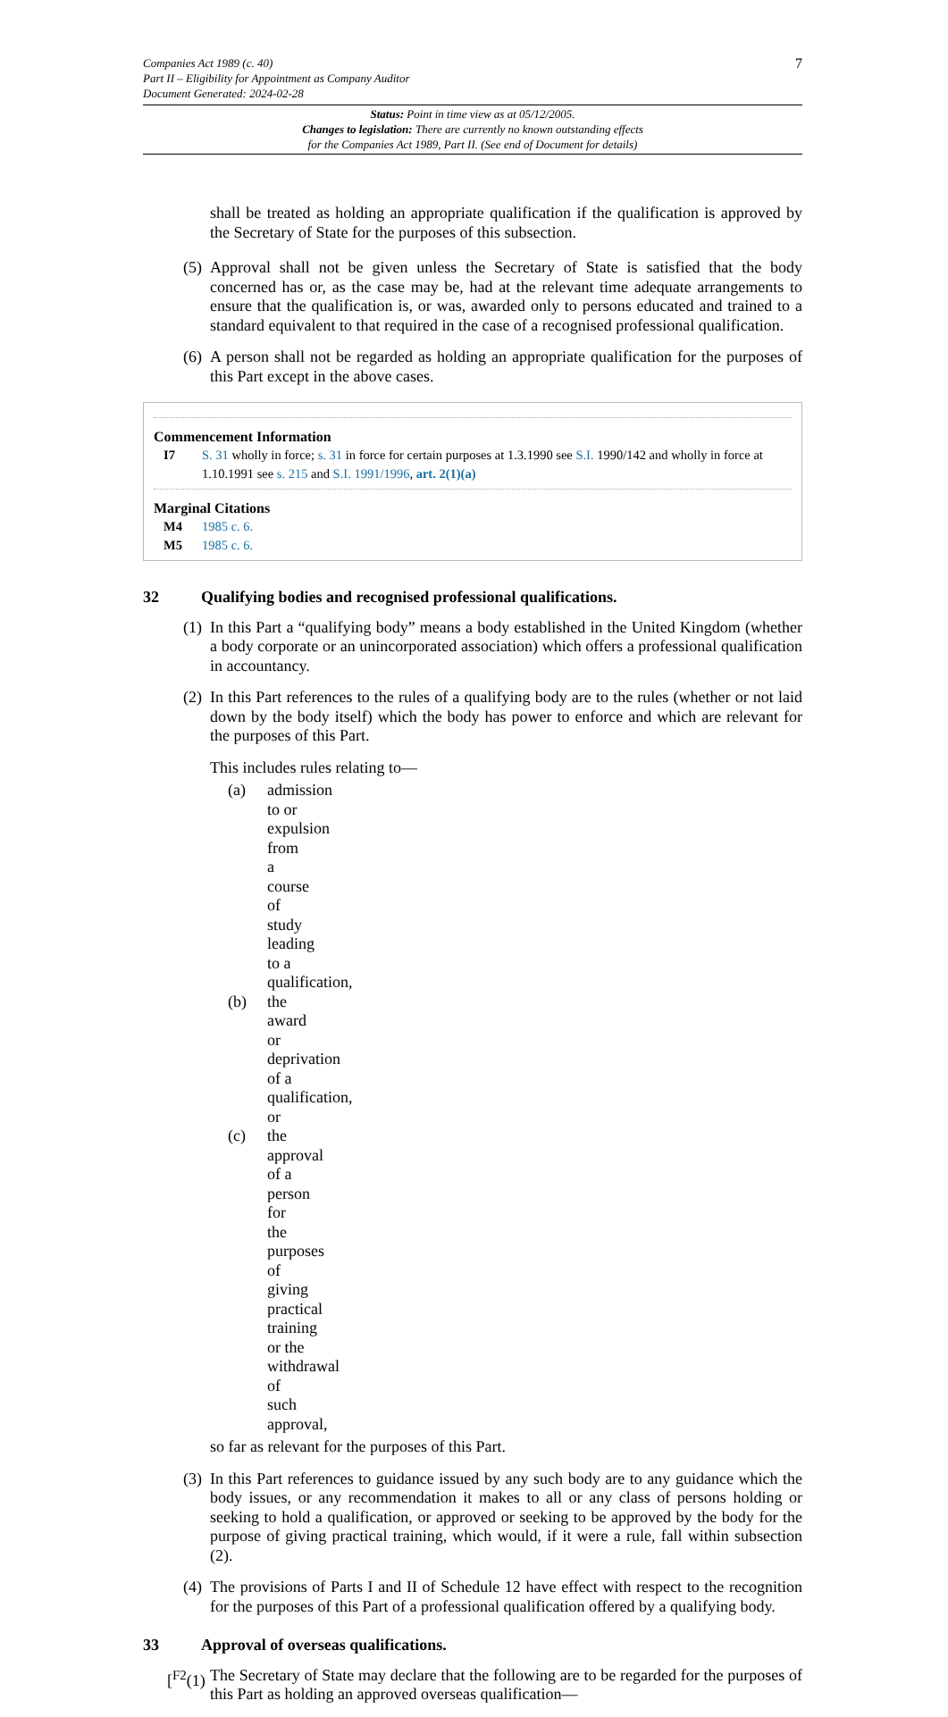7 Companies Act 1989 (c. 40)
Part II – Eligibility for Appointment as Company Auditor
Document Generated: 2024-02-28
Status: Point in time view as at 05/12/2005.
Changes to legislation: There are currently no known outstanding effects
for the Companies Act 1989, Part II. (See end of Document for details)
shall be treated as holding an appropriate qualification if the qualification is approved by the Secretary of State for the purposes of this subsection.
(5) Approval shall not be given unless the Secretary of State is satisfied that the body concerned has or, as the case may be, had at the relevant time adequate arrangements to ensure that the qualification is, or was, awarded only to persons educated and trained to a standard equivalent to that required in the case of a recognised professional qualification.
(6) A person shall not be regarded as holding an appropriate qualification for the purposes of this Part except in the above cases.
Commencement Information
I7 S. 31 wholly in force; s. 31 in force for certain purposes at 1.3.1990 see S.I. 1990/142 and wholly in force at 1.10.1991 see s. 215 and S.I. 1991/1996, art. 2(1)(a)
Marginal Citations
M4 1985 c. 6.
M5 1985 c. 6.
32 Qualifying bodies and recognised professional qualifications.
(1) In this Part a “qualifying body” means a body established in the United Kingdom (whether a body corporate or an unincorporated association) which offers a professional qualification in accountancy.
(2) In this Part references to the rules of a qualifying body are to the rules (whether or not laid down by the body itself) which the body has power to enforce and which are relevant for the purposes of this Part.
This includes rules relating to—
(a) admission to or expulsion from a course of study leading to a qualification,
(b) the award or deprivation of a qualification, or
(c) the approval of a person for the purposes of giving practical training or the withdrawal of such approval,
so far as relevant for the purposes of this Part.
(3) In this Part references to guidance issued by any such body are to any guidance which the body issues, or any recommendation it makes to all or any class of persons holding or seeking to hold a qualification, or approved or seeking to be approved by the body for the purpose of giving practical training, which would, if it were a rule, fall within subsection (2).
(4) The provisions of Parts I and II of Schedule 12 have effect with respect to the recognition for the purposes of this Part of a professional qualification offered by a qualifying body.
33 Approval of overseas qualifications.
[<sup>F2</sup>(1) The Secretary of State may declare that the following are to be regarded for the purposes of this Part as holding an approved overseas qualification—